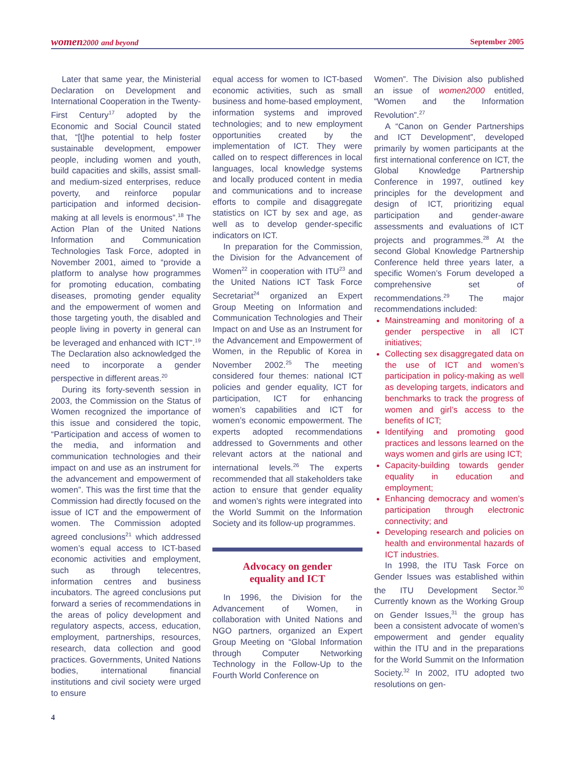women2000 and beyond September 2005
Later that same year, the Ministerial Declaration on Development and International Cooperation in the Twenty-First Century<sup>17</sup> adopted by the Economic and Social Council stated that, “[t]he potential to help foster sustainable development, empower people, including women and youth, build capacities and skills, assist small-and medium-sized enterprises, reduce poverty, and reinforce popular participation and informed decision-making at all levels is enormous”.<sup>18</sup> The Action Plan of the United Nations Information and Communication Technologies Task Force, adopted in November 2001, aimed to “provide a platform to analyse how programmes for promoting education, combating diseases, promoting gender equality and the empowerment of women and those targeting youth, the disabled and people living in poverty in general can be leveraged and enhanced with ICT”.<sup>19</sup> The Declaration also acknowledged the need to incorporate a gender perspective in different areas.<sup>20</sup>
During its forty-seventh session in 2003, the Commission on the Status of Women recognized the importance of this issue and considered the topic, “Participation and access of women to the media, and information and communication technologies and their impact on and use as an instrument for the advancement and empowerment of women”. This was the first time that the Commission had directly focused on the issue of ICT and the empowerment of women. The Commission adopted agreed conclusions<sup>21</sup> which addressed women’s equal access to ICT-based economic activities and employment, such as through telecentres, information centres and business incubators. The agreed conclusions put forward a series of recommendations in the areas of policy development and regulatory aspects, access, education, employment, partnerships, resources, research, data collection and good practices. Governments, United Nations bodies, international financial institutions and civil society were urged to ensure
equal access for women to ICT-based economic activities, such as small business and home-based employment, information systems and improved technologies; and to new employment opportunities created by the implementation of ICT. They were called on to respect differences in local languages, local knowledge systems and locally produced content in media and communications and to increase efforts to compile and disaggregate statistics on ICT by sex and age, as well as to develop gender-specific indicators on ICT.
In preparation for the Commission, the Division for the Advancement of Women<sup>22</sup> in cooperation with ITU<sup>23</sup> and the United Nations ICT Task Force Secretariat<sup>24</sup> organized an Expert Group Meeting on Information and Communication Technologies and Their Impact on and Use as an Instrument for the Advancement and Empowerment of Women, in the Republic of Korea in November 2002.<sup>25</sup> The meeting considered four themes: national ICT policies and gender equality, ICT for participation, ICT for enhancing women’s capabilities and ICT for women’s economic empowerment. The experts adopted recommendations addressed to Governments and other relevant actors at the national and international levels.<sup>26</sup> The experts recommended that all stakeholders take action to ensure that gender equality and women’s rights were integrated into the World Summit on the Information Society and its follow-up programmes.
Advocacy on gender
equality and ICT
In 1996, the Division for the Advancement of Women, in collaboration with United Nations and NGO partners, organized an Expert Group Meeting on “Global Information through Computer Networking Technology in the Follow-Up to the Fourth World Conference on
Women”. The Division also published an issue of women2000 entitled, “Women and the Information Revolution”.<sup>27</sup>
A “Canon on Gender Partnerships and ICT Development”, developed primarily by women participants at the first international conference on ICT, the Global Knowledge Partnership Conference in 1997, outlined key principles for the development and design of ICT, prioritizing equal participation and gender-aware assessments and evaluations of ICT projects and programmes.<sup>28</sup> At the second Global Knowledge Partnership Conference held three years later, a specific Women’s Forum developed a comprehensive set of recommendations.<sup>29</sup> The major recommendations included:
Mainstreaming and monitoring of a gender perspective in all ICT initiatives;
Collecting sex disaggregated data on the use of ICT and women’s participation in policy-making as well as developing targets, indicators and benchmarks to track the progress of women and girl’s access to the benefits of ICT;
Identifying and promoting good practices and lessons learned on the ways women and girls are using ICT;
Capacity-building towards gender equality in education and employment;
Enhancing democracy and women’s participation through electronic connectivity; and
Developing research and policies on health and environmental hazards of ICT industries.
In 1998, the ITU Task Force on Gender Issues was established within the ITU Development Sector.<sup>30</sup> Currently known as the Working Group on Gender Issues,<sup>31</sup> the group has been a consistent advocate of women’s empowerment and gender equality within the ITU and in the preparations for the World Summit on the Information Society.<sup>32</sup> In 2002, ITU adopted two resolutions on gen-
4